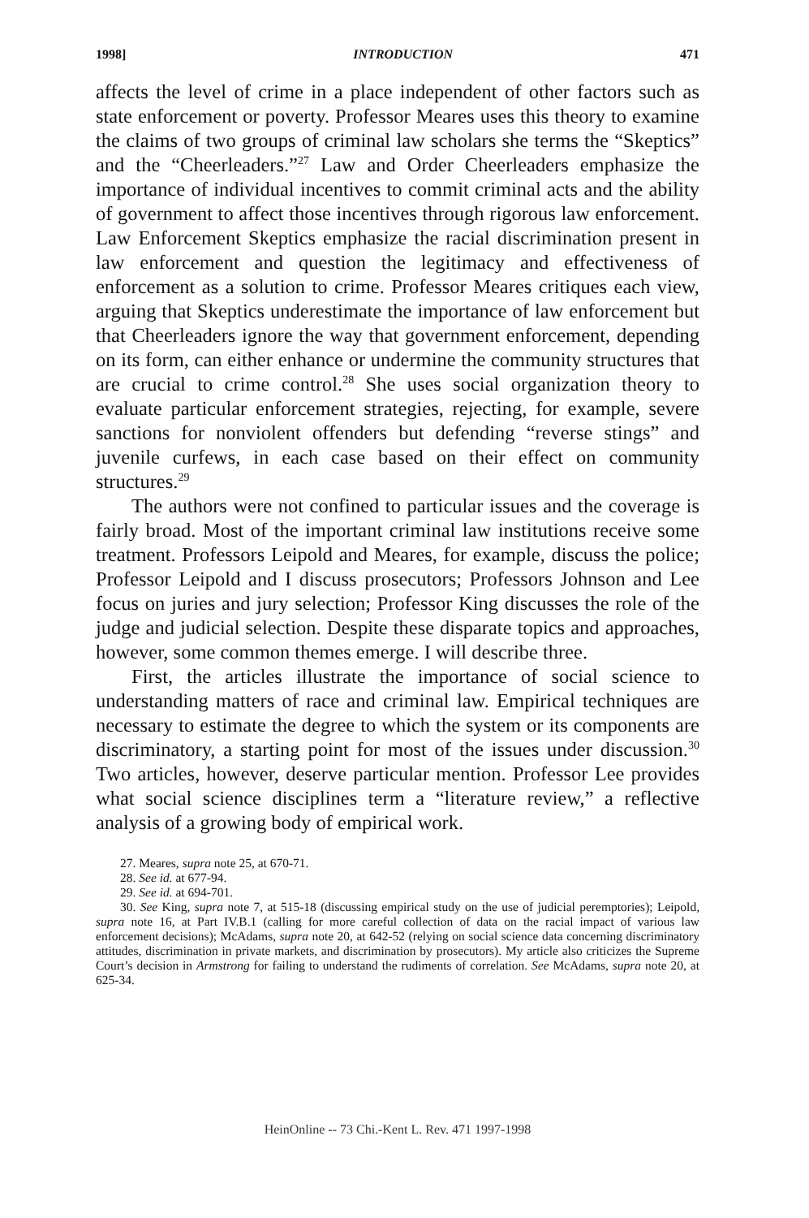1998] INTRODUCTION 471
affects the level of crime in a place independent of other factors such as state enforcement or poverty. Professor Meares uses this theory to examine the claims of two groups of criminal law scholars she terms the “Skeptics” and the “Cheerleaders.”<sup>27</sup> Law and Order Cheerleaders emphasize the importance of individual incentives to commit criminal acts and the ability of government to affect those incentives through rigorous law enforcement. Law Enforcement Skeptics emphasize the racial discrimination present in law enforcement and question the legitimacy and effectiveness of enforcement as a solution to crime. Professor Meares critiques each view, arguing that Skeptics underestimate the importance of law enforcement but that Cheerleaders ignore the way that government enforcement, depending on its form, can either enhance or undermine the community structures that are crucial to crime control.<sup>28</sup> She uses social organization theory to evaluate particular enforcement strategies, rejecting, for example, severe sanctions for nonviolent offenders but defending “reverse stings” and juvenile curfews, in each case based on their effect on community structures.<sup>29</sup>
The authors were not confined to particular issues and the coverage is fairly broad. Most of the important criminal law institutions receive some treatment. Professors Leipold and Meares, for example, discuss the police; Professor Leipold and I discuss prosecutors; Professors Johnson and Lee focus on juries and jury selection; Professor King discusses the role of the judge and judicial selection. Despite these disparate topics and approaches, however, some common themes emerge. I will describe three.
First, the articles illustrate the importance of social science to understanding matters of race and criminal law. Empirical techniques are necessary to estimate the degree to which the system or its components are discriminatory, a starting point for most of the issues under discussion.<sup>30</sup> Two articles, however, deserve particular mention. Professor Lee provides what social science disciplines term a “literature review,” a reflective analysis of a growing body of empirical work.
27. Meares, supra note 25, at 670-71.
28. See id. at 677-94.
29. See id. at 694-701.
30. See King, supra note 7, at 515-18 (discussing empirical study on the use of judicial peremptories); Leipold, supra note 16, at Part IV.B.1 (calling for more careful collection of data on the racial impact of various law enforcement decisions); McAdams, supra note 20, at 642-52 (relying on social science data concerning discriminatory attitudes, discrimination in private markets, and discrimination by prosecutors). My article also criticizes the Supreme Court’s decision in Armstrong for failing to understand the rudiments of correlation. See McAdams, supra note 20, at 625-34.
HeinOnline -- 73 Chi.-Kent L. Rev. 471 1997-1998